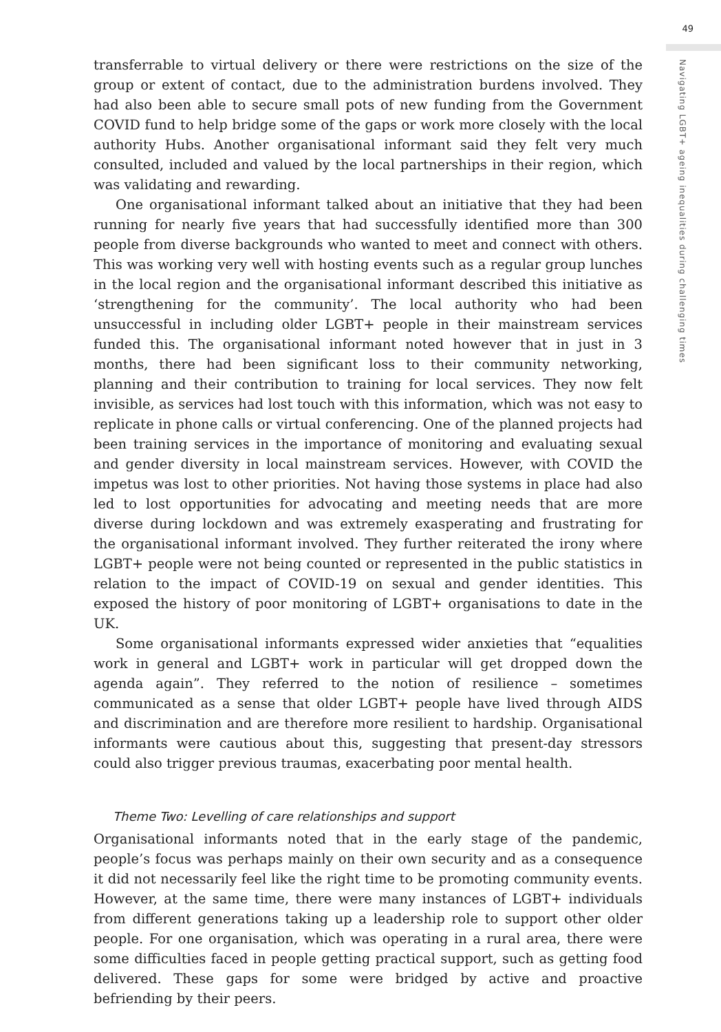49
Navigating LGBT+ ageing inequalities during challenging times
transferrable to virtual delivery or there were restrictions on the size of the group or extent of contact, due to the administration burdens involved. They had also been able to secure small pots of new funding from the Government COVID fund to help bridge some of the gaps or work more closely with the local authority Hubs. Another organisational informant said they felt very much consulted, included and valued by the local partnerships in their region, which was validating and rewarding.
One organisational informant talked about an initiative that they had been running for nearly five years that had successfully identified more than 300 people from diverse backgrounds who wanted to meet and connect with others. This was working very well with hosting events such as a regular group lunches in the local region and the organisational informant described this initiative as ‘strengthening for the community’. The local authority who had been unsuccessful in including older LGBT+ people in their mainstream services funded this. The organisational informant noted however that in just in 3 months, there had been significant loss to their community networking, planning and their contribution to training for local services. They now felt invisible, as services had lost touch with this information, which was not easy to replicate in phone calls or virtual conferencing. One of the planned projects had been training services in the importance of monitoring and evaluating sexual and gender diversity in local mainstream services. However, with COVID the impetus was lost to other priorities. Not having those systems in place had also led to lost opportunities for advocating and meeting needs that are more diverse during lockdown and was extremely exasperating and frustrating for the organisational informant involved. They further reiterated the irony where LGBT+ people were not being counted or represented in the public statistics in relation to the impact of COVID-19 on sexual and gender identities. This exposed the history of poor monitoring of LGBT+ organisations to date in the UK.
Some organisational informants expressed wider anxieties that “equalities work in general and LGBT+ work in particular will get dropped down the agenda again”. They referred to the notion of resilience – sometimes communicated as a sense that older LGBT+ people have lived through AIDS and discrimination and are therefore more resilient to hardship. Organisational informants were cautious about this, suggesting that present-day stressors could also trigger previous traumas, exacerbating poor mental health.
Theme Two: Levelling of care relationships and support
Organisational informants noted that in the early stage of the pandemic, people’s focus was perhaps mainly on their own security and as a consequence it did not necessarily feel like the right time to be promoting community events. However, at the same time, there were many instances of LGBT+ individuals from different generations taking up a leadership role to support other older people. For one organisation, which was operating in a rural area, there were some difficulties faced in people getting practical support, such as getting food delivered. These gaps for some were bridged by active and proactive befriending by their peers.